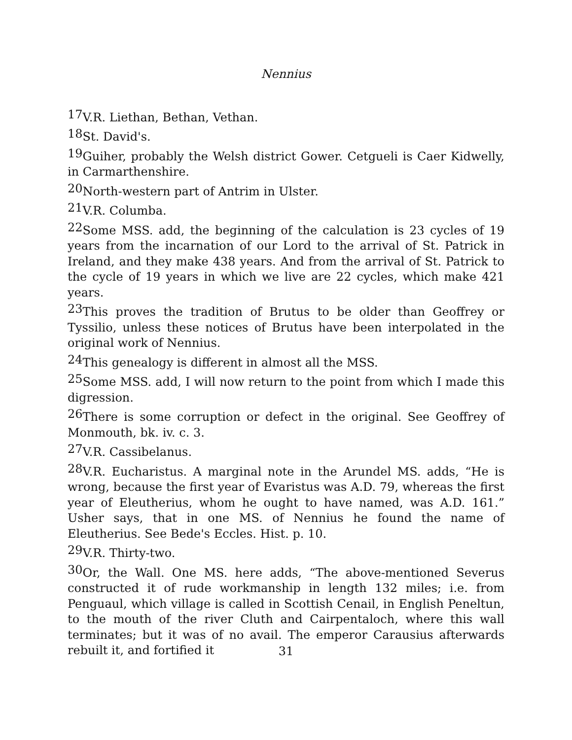Nennius
17 V.R. Liethan, Bethan, Vethan.
18 St. David's.
19 Guiher, probably the Welsh district Gower. Cetgueli is Caer Kidwelly, in Carmarthenshire.
20 North-western part of Antrim in Ulster.
21 V.R. Columba.
22 Some MSS. add, the beginning of the calculation is 23 cycles of 19 years from the incarnation of our Lord to the arrival of St. Patrick in Ireland, and they make 438 years. And from the arrival of St. Patrick to the cycle of 19 years in which we live are 22 cycles, which make 421 years.
23 This proves the tradition of Brutus to be older than Geoffrey or Tyssilio, unless these notices of Brutus have been interpolated in the original work of Nennius.
24 This genealogy is different in almost all the MSS.
25 Some MSS. add, I will now return to the point from which I made this digression.
26 There is some corruption or defect in the original. See Geoffrey of Monmouth, bk. iv. c. 3.
27 V.R. Cassibelanus.
28 V.R. Eucharistus. A marginal note in the Arundel MS. adds, “He is wrong, because the first year of Evaristus was A.D. 79, whereas the first year of Eleutherius, whom he ought to have named, was A.D. 161.” Usher says, that in one MS. of Nennius he found the name of Eleutherius. See Bede's Eccles. Hist. p. 10.
29 V.R. Thirty-two.
30 Or, the Wall. One MS. here adds, “The above-mentioned Severus constructed it of rude workmanship in length 132 miles; i.e. from Penguaul, which village is called in Scottish Cenail, in English Peneltun, to the mouth of the river Cluth and Cairpentaloch, where this wall terminates; but it was of no avail. The emperor Carausius afterwards rebuilt it, and fortified it
31